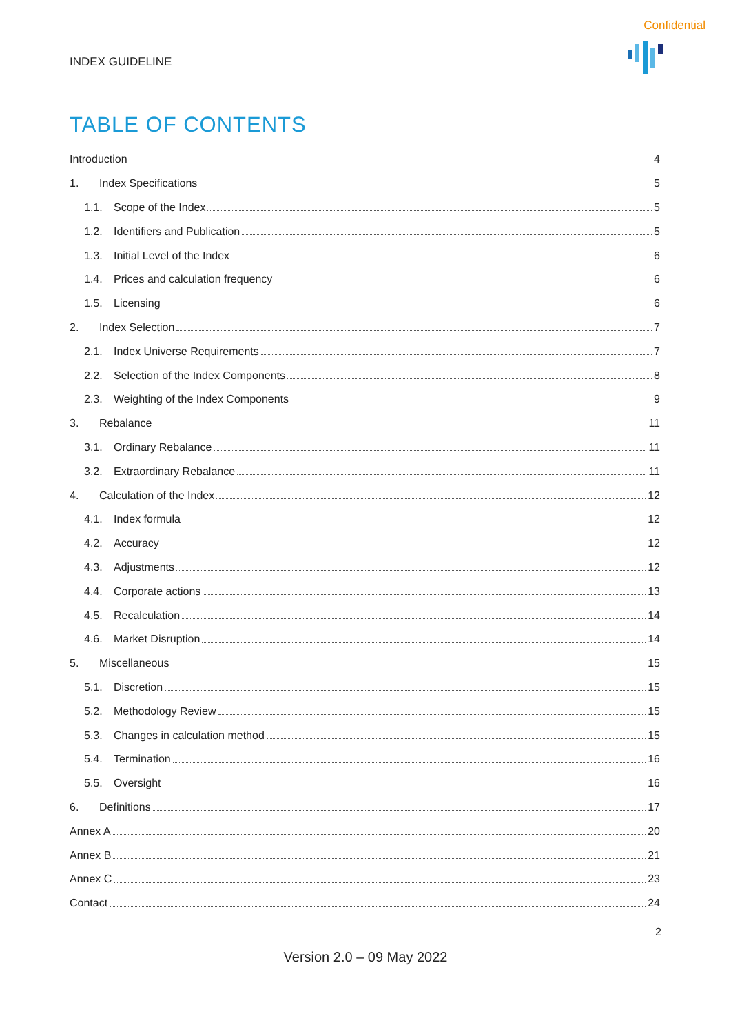Confidential
INDEX GUIDELINE
TABLE OF CONTENTS
Introduction 4
1. Index Specifications 5
1.1. Scope of the Index 5
1.2. Identifiers and Publication 5
1.3. Initial Level of the Index 6
1.4. Prices and calculation frequency 6
1.5. Licensing 6
2. Index Selection 7
2.1. Index Universe Requirements 7
2.2. Selection of the Index Components 8
2.3. Weighting of the Index Components 9
3. Rebalance 11
3.1. Ordinary Rebalance 11
3.2. Extraordinary Rebalance 11
4. Calculation of the Index 12
4.1. Index formula 12
4.2. Accuracy 12
4.3. Adjustments 12
4.4. Corporate actions 13
4.5. Recalculation 14
4.6. Market Disruption 14
5. Miscellaneous 15
5.1. Discretion 15
5.2. Methodology Review 15
5.3. Changes in calculation method 15
5.4. Termination 16
5.5. Oversight 16
6. Definitions 17
Annex A 20
Annex B 21
Annex C 23
Contact 24
2
Version 2.0 – 09 May 2022